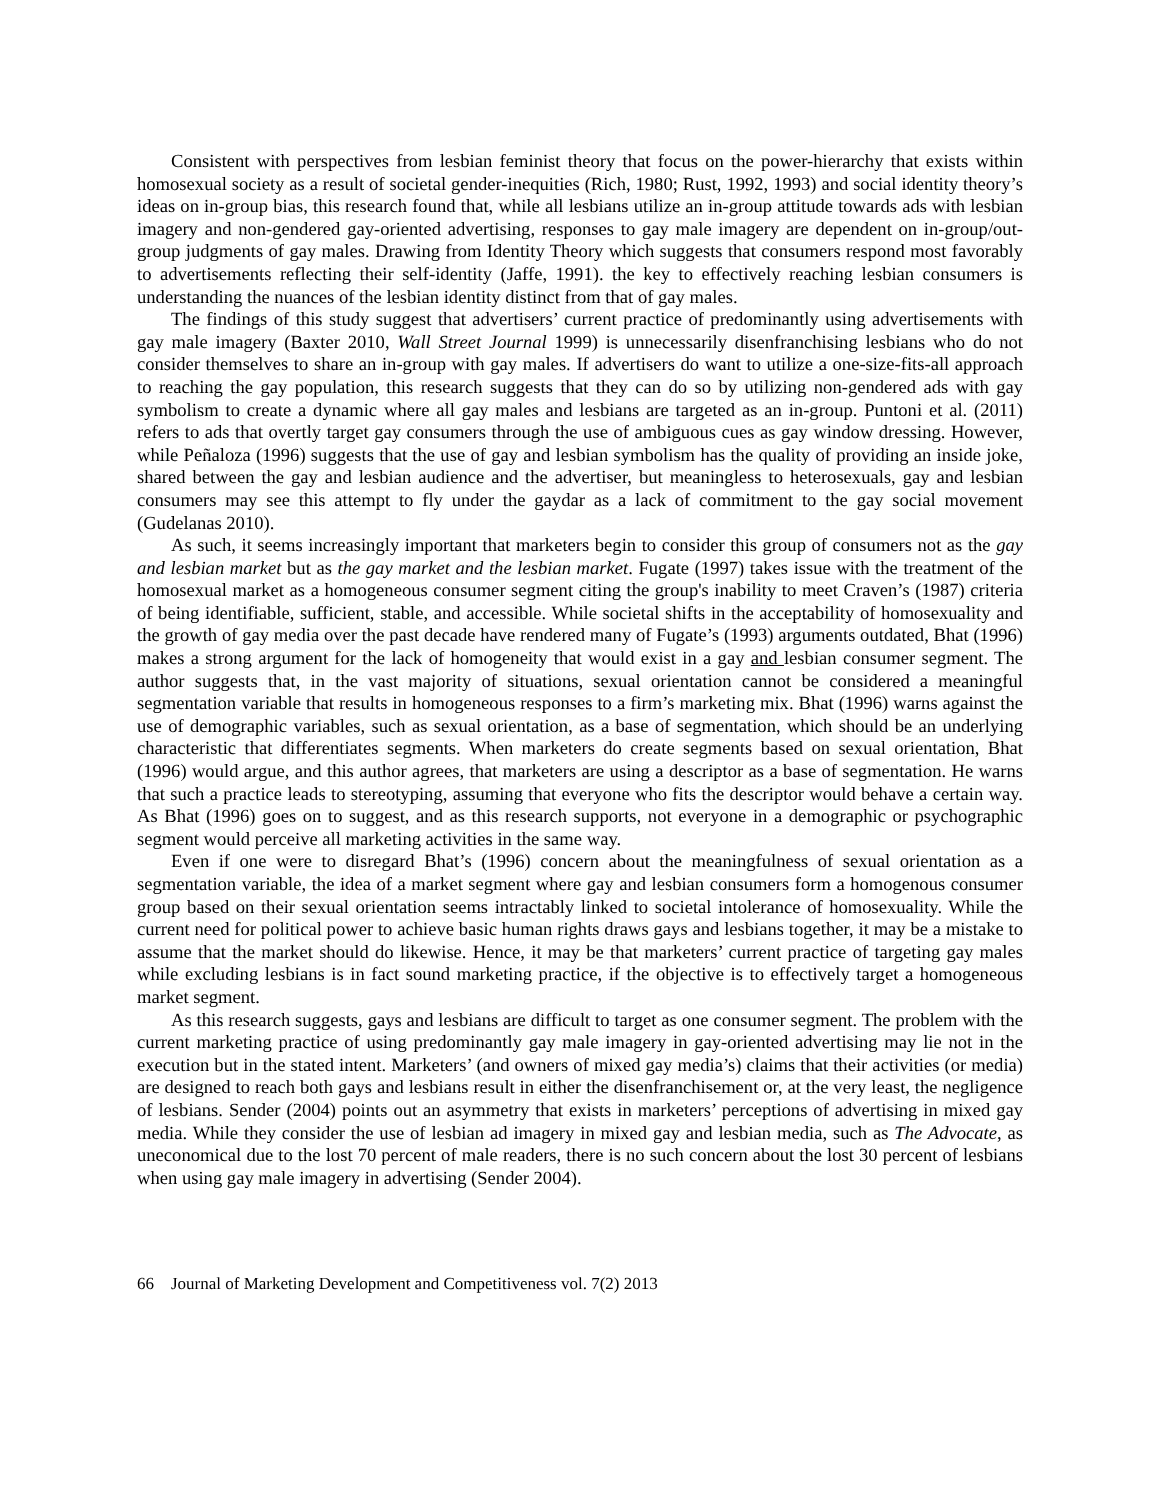Consistent with perspectives from lesbian feminist theory that focus on the power-hierarchy that exists within homosexual society as a result of societal gender-inequities (Rich, 1980; Rust, 1992, 1993) and social identity theory’s ideas on in-group bias, this research found that, while all lesbians utilize an in-group attitude towards ads with lesbian imagery and non-gendered gay-oriented advertising, responses to gay male imagery are dependent on in-group/out-group judgments of gay males. Drawing from Identity Theory which suggests that consumers respond most favorably to advertisements reflecting their self-identity (Jaffe, 1991). the key to effectively reaching lesbian consumers is understanding the nuances of the lesbian identity distinct from that of gay males.
The findings of this study suggest that advertisers’ current practice of predominantly using advertisements with gay male imagery (Baxter 2010, Wall Street Journal 1999) is unnecessarily disenfranchising lesbians who do not consider themselves to share an in-group with gay males. If advertisers do want to utilize a one-size-fits-all approach to reaching the gay population, this research suggests that they can do so by utilizing non-gendered ads with gay symbolism to create a dynamic where all gay males and lesbians are targeted as an in-group. Puntoni et al. (2011) refers to ads that overtly target gay consumers through the use of ambiguous cues as gay window dressing. However, while Peñaloza (1996) suggests that the use of gay and lesbian symbolism has the quality of providing an inside joke, shared between the gay and lesbian audience and the advertiser, but meaningless to heterosexuals, gay and lesbian consumers may see this attempt to fly under the gaydar as a lack of commitment to the gay social movement (Gudelanas 2010).
As such, it seems increasingly important that marketers begin to consider this group of consumers not as the gay and lesbian market but as the gay market and the lesbian market. Fugate (1997) takes issue with the treatment of the homosexual market as a homogeneous consumer segment citing the group's inability to meet Craven’s (1987) criteria of being identifiable, sufficient, stable, and accessible. While societal shifts in the acceptability of homosexuality and the growth of gay media over the past decade have rendered many of Fugate’s (1993) arguments outdated, Bhat (1996) makes a strong argument for the lack of homogeneity that would exist in a gay and lesbian consumer segment. The author suggests that, in the vast majority of situations, sexual orientation cannot be considered a meaningful segmentation variable that results in homogeneous responses to a firm’s marketing mix. Bhat (1996) warns against the use of demographic variables, such as sexual orientation, as a base of segmentation, which should be an underlying characteristic that differentiates segments. When marketers do create segments based on sexual orientation, Bhat (1996) would argue, and this author agrees, that marketers are using a descriptor as a base of segmentation. He warns that such a practice leads to stereotyping, assuming that everyone who fits the descriptor would behave a certain way. As Bhat (1996) goes on to suggest, and as this research supports, not everyone in a demographic or psychographic segment would perceive all marketing activities in the same way.
Even if one were to disregard Bhat’s (1996) concern about the meaningfulness of sexual orientation as a segmentation variable, the idea of a market segment where gay and lesbian consumers form a homogenous consumer group based on their sexual orientation seems intractably linked to societal intolerance of homosexuality. While the current need for political power to achieve basic human rights draws gays and lesbians together, it may be a mistake to assume that the market should do likewise. Hence, it may be that marketers’ current practice of targeting gay males while excluding lesbians is in fact sound marketing practice, if the objective is to effectively target a homogeneous market segment.
As this research suggests, gays and lesbians are difficult to target as one consumer segment. The problem with the current marketing practice of using predominantly gay male imagery in gay-oriented advertising may lie not in the execution but in the stated intent. Marketers’ (and owners of mixed gay media’s) claims that their activities (or media) are designed to reach both gays and lesbians result in either the disenfranchisement or, at the very least, the negligence of lesbians. Sender (2004) points out an asymmetry that exists in marketers’ perceptions of advertising in mixed gay media. While they consider the use of lesbian ad imagery in mixed gay and lesbian media, such as The Advocate, as uneconomical due to the lost 70 percent of male readers, there is no such concern about the lost 30 percent of lesbians when using gay male imagery in advertising (Sender 2004).
66 Journal of Marketing Development and Competitiveness vol. 7(2) 2013